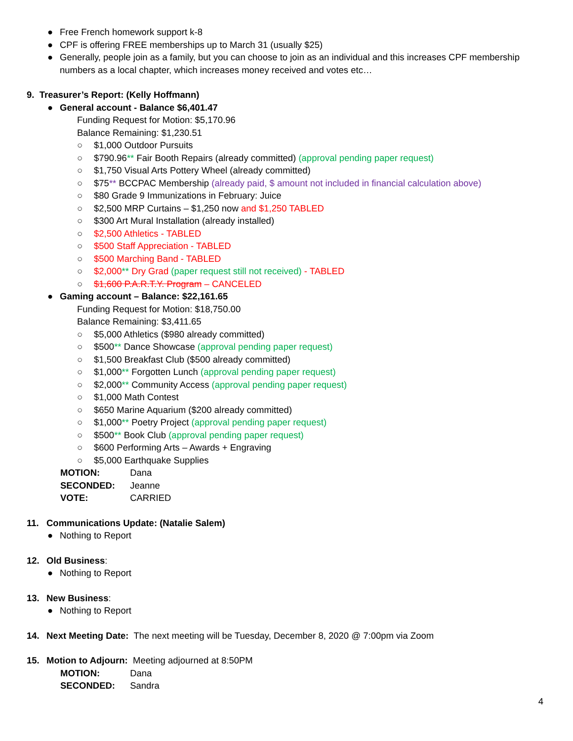● Free French homework support k-8
● CPF is offering FREE memberships up to March 31 (usually $25)
● Generally, people join as a family, but you can choose to join as an individual and this increases CPF membership
numbers as a local chapter, which increases money received and votes etc…
9. Treasurer’s Report: (Kelly Hoffmann)
● General account - Balance $6,401.47
Funding Request for Motion: $5,170.96
Balance Remaining: $1,230.51
○ $1,000 Outdoor Pursuits
○ $790.96** Fair Booth Repairs (already committed) (approval pending paper request)
○ $1,750 Visual Arts Pottery Wheel (already committed)
○ $75** BCCPAC Membership (already paid, $ amount not included in financial calculation above)
○ $80 Grade 9 Immunizations in February: Juice
○ $2,500 MRP Curtains – $1,250 now and $1,250 TABLED
○ $300 Art Mural Installation (already installed)
○ $2,500 Athletics - TABLED
○ $500 Staff Appreciation - TABLED
○ $500 Marching Band - TABLED
○ $2,000** Dry Grad (paper request still not received) - TABLED
○ $1,600 P.A.R.T.Y. Program – CANCELED
● Gaming account – Balance: $22,161.65
Funding Request for Motion: $18,750.00
Balance Remaining: $3,411.65
○ $5,000 Athletics ($980 already committed)
○ $500** Dance Showcase (approval pending paper request)
○ $1,500 Breakfast Club ($500 already committed)
○ $1,000** Forgotten Lunch (approval pending paper request)
○ $2,000** Community Access (approval pending paper request)
○ $1,000 Math Contest
○ $650 Marine Aquarium ($200 already committed)
○ $1,000** Poetry Project (approval pending paper request)
○ $500** Book Club (approval pending paper request)
○ $600 Performing Arts – Awards + Engraving
○ $5,000 Earthquake Supplies
MOTION: Dana
SECONDED: Jeanne
VOTE: CARRIED
11. Communications Update: (Natalie Salem)
● Nothing to Report
12. Old Business:
● Nothing to Report
13. New Business:
● Nothing to Report
14. Next Meeting Date: The next meeting will be Tuesday, December 8, 2020 @ 7:00pm via Zoom
15. Motion to Adjourn: Meeting adjourned at 8:50PM
MOTION: Dana
SECONDED: Sandra
4